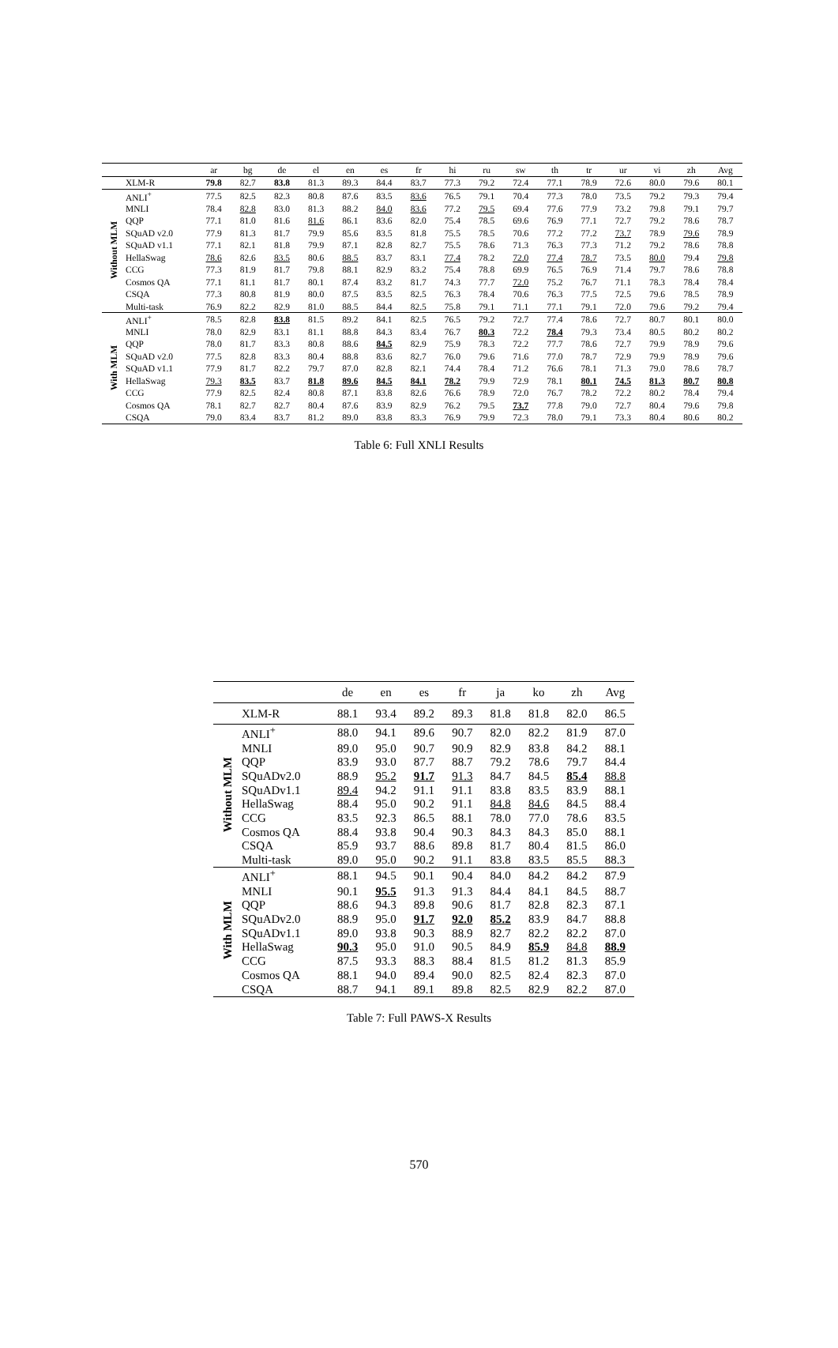| | | ar | bg | de | el | en | es | fr | hi | ru | sw | th | tr | ur | vi | zh | Avg |
| --- | --- | --- | --- | --- | --- | --- | --- | --- | --- | --- | --- | --- | --- | --- | --- | --- | --- |
| | XLM-R | 79.8 | 82.7 | 83.8 | 81.3 | 89.3 | 84.4 | 83.7 | 77.3 | 79.2 | 72.4 | 77.1 | 78.9 | 72.6 | 80.0 | 79.6 | 80.1 |
| Without MLM | ANLI<sup>+</sup> | 77.5 | 82.5 | 82.3 | 80.8 | 87.6 | 83.5 | 83.6 | 76.5 | 79.1 | 70.4 | 77.3 | 78.0 | 73.5 | 79.2 | 79.3 | 79.4 |
| | MNLI | 78.4 | 82.8 | 83.0 | 81.3 | 88.2 | 84.0 | 83.6 | 77.2 | 79.5 | 69.4 | 77.6 | 77.9 | 73.2 | 79.8 | 79.1 | 79.7 |
| | QQP | 77.1 | 81.0 | 81.6 | 81.6 | 86.1 | 83.6 | 82.0 | 75.4 | 78.5 | 69.6 | 76.9 | 77.1 | 72.7 | 79.2 | 78.6 | 78.7 |
| | SQuAD v2.0 | 77.9 | 81.3 | 81.7 | 79.9 | 85.6 | 83.5 | 81.8 | 75.5 | 78.5 | 70.6 | 77.2 | 77.2 | 73.7 | 78.9 | 79.6 | 78.9 |
| | SQuAD v1.1 | 77.1 | 82.1 | 81.8 | 79.9 | 87.1 | 82.8 | 82.7 | 75.5 | 78.6 | 71.3 | 76.3 | 77.3 | 71.2 | 79.2 | 78.6 | 78.8 |
| | HellaSwag | 78.6 | 82.6 | 83.5 | 80.6 | 88.5 | 83.7 | 83.1 | 77.4 | 78.2 | 72.0 | 77.4 | 78.7 | 73.5 | 80.0 | 79.4 | 79.8 |
| | CCG | 77.3 | 81.9 | 81.7 | 79.8 | 88.1 | 82.9 | 83.2 | 75.4 | 78.8 | 69.9 | 76.5 | 76.9 | 71.4 | 79.7 | 78.6 | 78.8 |
| | Cosmos QA | 77.1 | 81.1 | 81.7 | 80.1 | 87.4 | 83.2 | 81.7 | 74.3 | 77.7 | 72.0 | 75.2 | 76.7 | 71.1 | 78.3 | 78.4 | 78.4 |
| | CSQA | 77.3 | 80.8 | 81.9 | 80.0 | 87.5 | 83.5 | 82.5 | 76.3 | 78.4 | 70.6 | 76.3 | 77.5 | 72.5 | 79.6 | 78.5 | 78.9 |
| | Multi-task | 76.9 | 82.2 | 82.9 | 81.0 | 88.5 | 84.4 | 82.5 | 75.8 | 79.1 | 71.1 | 77.1 | 79.1 | 72.0 | 79.6 | 79.2 | 79.4 |
| With MLM | ANLI<sup>+</sup> | 78.5 | 82.8 | 83.8 | 81.5 | 89.2 | 84.1 | 82.5 | 76.5 | 79.2 | 72.7 | 77.4 | 78.6 | 72.7 | 80.7 | 80.1 | 80.0 |
| | MNLI | 78.0 | 82.9 | 83.1 | 81.1 | 88.8 | 84.3 | 83.4 | 76.7 | 80.3 | 72.2 | 78.4 | 79.3 | 73.4 | 80.5 | 80.2 | 80.2 |
| | QQP | 78.0 | 81.7 | 83.3 | 80.8 | 88.6 | 84.5 | 82.9 | 75.9 | 78.3 | 72.2 | 77.7 | 78.6 | 72.7 | 79.9 | 78.9 | 79.6 |
| | SQuAD v2.0 | 77.5 | 82.8 | 83.3 | 80.4 | 88.8 | 83.6 | 82.7 | 76.0 | 79.6 | 71.6 | 77.0 | 78.7 | 72.9 | 79.9 | 78.9 | 79.6 |
| | SQuAD v1.1 | 77.9 | 81.7 | 82.2 | 79.7 | 87.0 | 82.8 | 82.1 | 74.4 | 78.4 | 71.2 | 76.6 | 78.1 | 71.3 | 79.0 | 78.6 | 78.7 |
| | HellaSwag | 79.3 | 83.5 | 83.7 | 81.8 | 89.6 | 84.5 | 84.1 | 78.2 | 79.9 | 72.9 | 78.1 | 80.1 | 74.5 | 81.3 | 80.7 | 80.8 |
| | CCG | 77.9 | 82.5 | 82.4 | 80.8 | 87.1 | 83.8 | 82.6 | 76.6 | 78.9 | 72.0 | 76.7 | 78.2 | 72.2 | 80.2 | 78.4 | 79.4 |
| | Cosmos QA | 78.1 | 82.7 | 82.7 | 80.4 | 87.6 | 83.9 | 82.9 | 76.2 | 79.5 | 73.7 | 77.8 | 79.0 | 72.7 | 80.4 | 79.6 | 79.8 |
| | CSQA | 79.0 | 83.4 | 83.7 | 81.2 | 89.0 | 83.8 | 83.3 | 76.9 | 79.9 | 72.3 | 78.0 | 79.1 | 73.3 | 80.4 | 80.6 | 80.2 |
Table 6: Full XNLI Results
| | | de | en | es | fr | ja | ko | zh | Avg |
| --- | --- | --- | --- | --- | --- | --- | --- | --- | --- |
| | XLM-R | 88.1 | 93.4 | 89.2 | 89.3 | 81.8 | 81.8 | 82.0 | 86.5 |
| Without MLM | ANLI<sup>+</sup> | 88.0 | 94.1 | 89.6 | 90.7 | 82.0 | 82.2 | 81.9 | 87.0 |
| | MNLI | 89.0 | 95.0 | 90.7 | 90.9 | 82.9 | 83.8 | 84.2 | 88.1 |
| | QQP | 83.9 | 93.0 | 87.7 | 88.7 | 79.2 | 78.6 | 79.7 | 84.4 |
| | SQuADv2.0 | 88.9 | 95.2 | 91.7 | 91.3 | 84.7 | 84.5 | 85.4 | 88.8 |
| | SQuADv1.1 | 89.4 | 94.2 | 91.1 | 91.1 | 83.8 | 83.5 | 83.9 | 88.1 |
| | HellaSwag | 88.4 | 95.0 | 90.2 | 91.1 | 84.8 | 84.6 | 84.5 | 88.4 |
| | CCG | 83.5 | 92.3 | 86.5 | 88.1 | 78.0 | 77.0 | 78.6 | 83.5 |
| | Cosmos QA | 88.4 | 93.8 | 90.4 | 90.3 | 84.3 | 84.3 | 85.0 | 88.1 |
| | CSQA | 85.9 | 93.7 | 88.6 | 89.8 | 81.7 | 80.4 | 81.5 | 86.0 |
| | Multi-task | 89.0 | 95.0 | 90.2 | 91.1 | 83.8 | 83.5 | 85.5 | 88.3 |
| With MLM | ANLI<sup>+</sup> | 88.1 | 94.5 | 90.1 | 90.4 | 84.0 | 84.2 | 84.2 | 87.9 |
| | MNLI | 90.1 | 95.5 | 91.3 | 91.3 | 84.4 | 84.1 | 84.5 | 88.7 |
| | QQP | 88.6 | 94.3 | 89.8 | 90.6 | 81.7 | 82.8 | 82.3 | 87.1 |
| | SQuADv2.0 | 88.9 | 95.0 | 91.7 | 92.0 | 85.2 | 83.9 | 84.7 | 88.8 |
| | SQuADv1.1 | 89.0 | 93.8 | 90.3 | 88.9 | 82.7 | 82.2 | 82.2 | 87.0 |
| | HellaSwag | 90.3 | 95.0 | 91.0 | 90.5 | 84.9 | 85.9 | 84.8 | 88.9 |
| | CCG | 87.5 | 93.3 | 88.3 | 88.4 | 81.5 | 81.2 | 81.3 | 85.9 |
| | Cosmos QA | 88.1 | 94.0 | 89.4 | 90.0 | 82.5 | 82.4 | 82.3 | 87.0 |
| | CSQA | 88.7 | 94.1 | 89.1 | 89.8 | 82.5 | 82.9 | 82.2 | 87.0 |
Table 7: Full PAWS-X Results
570